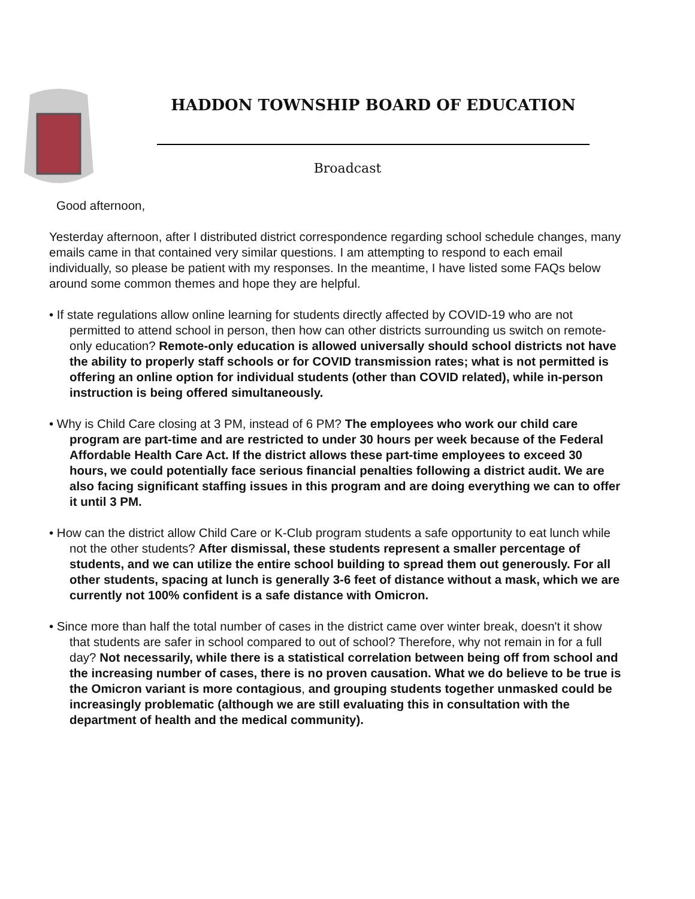HADDON TOWNSHIP BOARD OF EDUCATION
Broadcast
Good afternoon,
Yesterday afternoon, after I distributed district correspondence regarding school schedule changes, many emails came in that contained very similar questions. I am attempting to respond to each email individually, so please be patient with my responses. In the meantime, I have listed some FAQs below around some common themes and hope they are helpful.
• If state regulations allow online learning for students directly affected by COVID-19 who are not permitted to attend school in person, then how can other districts surrounding us switch on remote-only education? Remote-only education is allowed universally should school districts not have the ability to properly staff schools or for COVID transmission rates; what is not permitted is offering an online option for individual students (other than COVID related), while in-person instruction is being offered simultaneously.
• Why is Child Care closing at 3 PM, instead of 6 PM? The employees who work our child care program are part-time and are restricted to under 30 hours per week because of the Federal Affordable Health Care Act. If the district allows these part-time employees to exceed 30 hours, we could potentially face serious financial penalties following a district audit. We are also facing significant staffing issues in this program and are doing everything we can to offer it until 3 PM.
• How can the district allow Child Care or K-Club program students a safe opportunity to eat lunch while not the other students? After dismissal, these students represent a smaller percentage of students, and we can utilize the entire school building to spread them out generously. For all other students, spacing at lunch is generally 3-6 feet of distance without a mask, which we are currently not 100% confident is a safe distance with Omicron.
• Since more than half the total number of cases in the district came over winter break, doesn't it show that students are safer in school compared to out of school? Therefore, why not remain in for a full day? Not necessarily, while there is a statistical correlation between being off from school and the increasing number of cases, there is no proven causation. What we do believe to be true is the Omicron variant is more contagious, and grouping students together unmasked could be increasingly problematic (although we are still evaluating this in consultation with the department of health and the medical community).